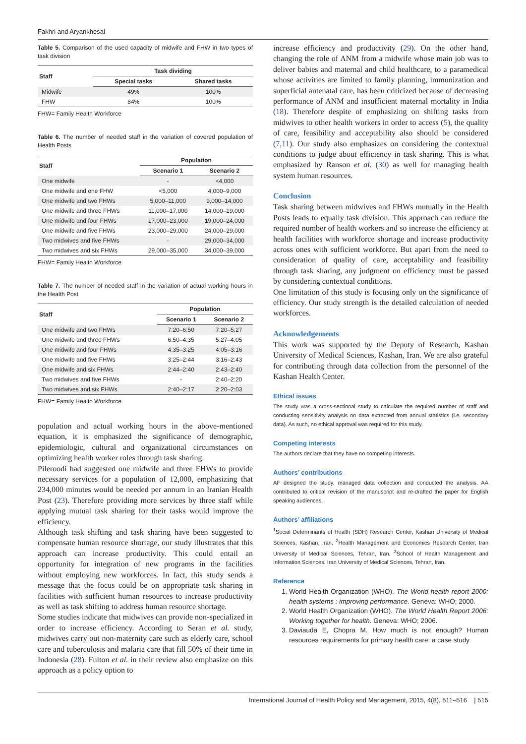Fakhri and Aryankhesal
Table 5. Comparison of the used capacity of midwife and FHW in two types of task division
| Staff | Task dividing | |
| --- | --- | --- |
| | Special tasks | Shared tasks |
| Midwife | 49% | 100% |
| FHW | 84% | 100% |
FHW= Family Health Workforce
Table 6. The number of needed staff in the variation of covered population of Health Posts
| Staff | Population | |
| --- | --- | --- |
| | Scenario 1 | Scenario 2 |
| One midwife | - | <4,000 |
| One midwife and one FHW | <5,000 | 4,000–9,000 |
| One midwife and two FHWs | 5,000–11,000 | 9,000–14,000 |
| One midwife and three FHWs | 11,000–17,000 | 14,000–19,000 |
| One midwife and four FHWs | 17,000–23,000 | 19,000–24,000 |
| One midwife and five FHWs | 23,000–29,000 | 24,000–29,000 |
| Two midwives and five FHWs | - | 29,000–34,000 |
| Two midwives and six FHWs | 29,000–35,000 | 34,000–39,000 |
FHW= Family Health Workforce
Table 7. The number of needed staff in the variation of actual working hours in the Health Post
| Staff | Population | |
| --- | --- | --- |
| | Scenario 1 | Scenario 2 |
| One midwife and two FHWs | 7:20–6:50 | 7:20–5:27 |
| One midwife and three FHWs | 6:50–4:35 | 5:27–4:05 |
| One midwife and four FHWs | 4:35–3:25 | 4:05–3:16 |
| One midwife and five FHWs | 3:25–2:44 | 3:16–2:43 |
| One midwife and six FHWs | 2:44–2:40 | 2:43–2:40 |
| Two midwives and five FHWs | - | 2:40–2:20 |
| Two midwives and six FHWs | 2:40–2:17 | 2:20–2:03 |
FHW= Family Health Workforce
population and actual working hours in the above-mentioned equation, it is emphasized the significance of demographic, epidemiologic, cultural and organizational circumstances on optimizing health worker roles through task sharing.
Pileroodi had suggested one midwife and three FHWs to provide necessary services for a population of 12,000, emphasizing that 234,000 minutes would be needed per annum in an Iranian Health Post (23). Therefore providing more services by three staff while applying mutual task sharing for their tasks would improve the efficiency.
Although task shifting and task sharing have been suggested to compensate human resource shortage, our study illustrates that this approach can increase productivity. This could entail an opportunity for integration of new programs in the facilities without employing new workforces. In fact, this study sends a message that the focus could be on appropriate task sharing in facilities with sufficient human resources to increase productivity as well as task shifting to address human resource shortage.
Some studies indicate that midwives can provide non-specialized in order to increase efficiency. According to Seran et al. study, midwives carry out non-maternity care such as elderly care, school care and tuberculosis and malaria care that fill 50% of their time in Indonesia (28). Fulton et al. in their review also emphasize on this approach as a policy option to
increase efficiency and productivity (29). On the other hand, changing the role of ANM from a midwife whose main job was to deliver babies and maternal and child healthcare, to a paramedical whose activities are limited to family planning, immunization and superficial antenatal care, has been criticized because of decreasing performance of ANM and insufficient maternal mortality in India (18). Therefore despite of emphasizing on shifting tasks from midwives to other health workers in order to access (5), the quality of care, feasibility and acceptability also should be considered (7,11). Our study also emphasizes on considering the contextual conditions to judge about efficiency in task sharing. This is what emphasized by Ranson et al. (30) as well for managing health system human resources.
Conclusion
Task sharing between midwives and FHWs mutually in the Health Posts leads to equally task division. This approach can reduce the required number of health workers and so increase the efficiency at health facilities with workforce shortage and increase productivity across ones with sufficient workforce. But apart from the need to consideration of quality of care, acceptability and feasibility through task sharing, any judgment on efficiency must be passed by considering contextual conditions.
One limitation of this study is focusing only on the significance of efficiency. Our study strength is the detailed calculation of needed workforces.
Acknowledgements
This work was supported by the Deputy of Research, Kashan University of Medical Sciences, Kashan, Iran. We are also grateful for contributing through data collection from the personnel of the Kashan Health Center.
Ethical issues
The study was a cross-sectional study to calculate the required number of staff and conducting sensitivity analysis on data extracted from annual statistics (i.e. secondary data). As such, no ethical approval was required for this study.
Competing interests
The authors declare that they have no competing interests.
Authors’ contributions
AF designed the study, managed data collection and conducted the analysis. AA contributed to critical revision of the manuscript and re-drafted the paper for English speaking audiences.
Authors’ affiliations
<sup>1</sup> Social Determinants of Health (SDH) Research Center, Kashan University of Medical Sciences, Kashan, Iran. <sup>2</sup>Health Management and Economics Research Center, Iran University of Medical Sciences, Tehran, Iran. <sup>3</sup>School of Health Management and Information Sciences, Iran University of Medical Sciences, Tehran, Iran.
Reference
1. World Health Organization (WHO). The World health report 2000: health systems : improving performance. Geneva: WHO; 2000.
2. World Health Organization (WHO). The World Health Report 2006: Working together for health. Geneva: WHO; 2006.
3. Daviauda E, Chopra M. How much is not enough? Human resources requirements for primary health care: a case study
International Journal of Health Policy and Management, 2015, 4(8), 511–516 | 515